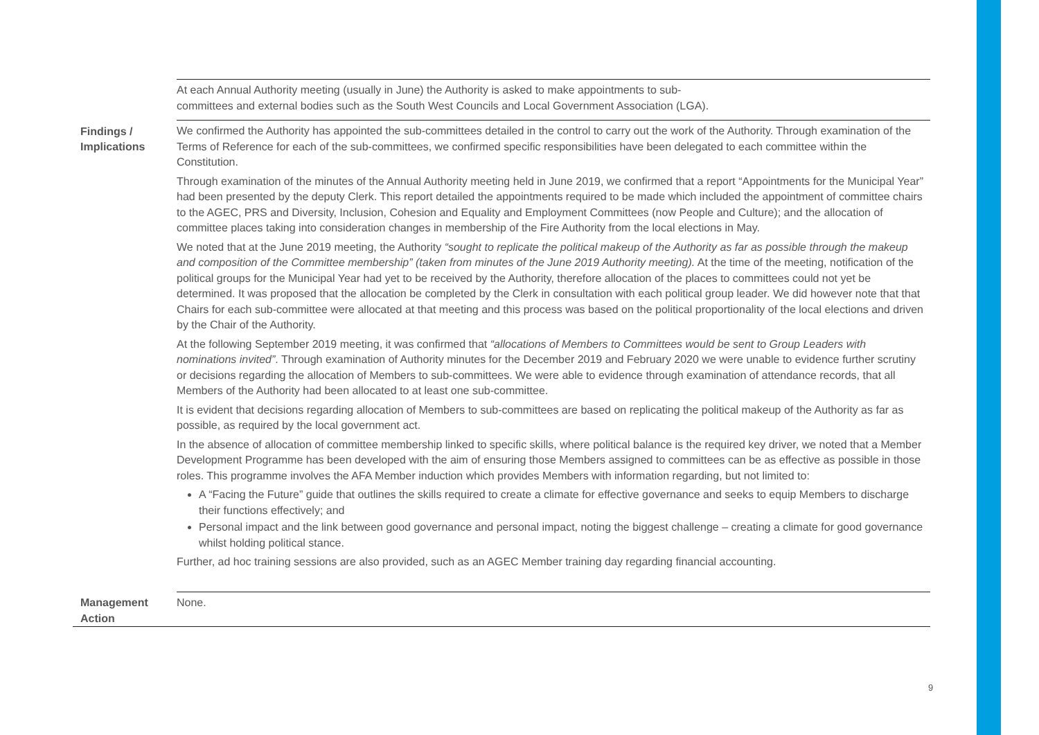| | At each Annual Authority meeting (usually in June) the Authority is asked to make appointments to sub- committees and external bodies such as the South West Councils and Local Government Association (LGA). |
| Findings / Implications | We confirmed the Authority has appointed the sub-committees detailed in the control to carry out the work of the Authority. Through examination of the Terms of Reference for each of the sub-committees, we confirmed specific responsibilities have been delegated to each committee within the Constitution. Through examination of the minutes of the Annual Authority meeting held in June 2019, we confirmed that a report “Appointments for the Municipal Year” had been presented by the deputy Clerk. This report detailed the appointments required to be made which included the appointment of committee chairs to the AGEC, PRS and Diversity, Inclusion, Cohesion and Equality and Employment Committees (now People and Culture); and the allocation of committee places taking into consideration changes in membership of the Fire Authority from the local elections in May. We noted that at the June 2019 meeting, the Authority “sought to replicate the political makeup of the Authority as far as possible through the makeup and composition of the Committee membership” (taken from minutes of the June 2019 Authority meeting). At the time of the meeting, notification of the political groups for the Municipal Year had yet to be received by the Authority, therefore allocation of the places to committees could not yet be determined. It was proposed that the allocation be completed by the Clerk in consultation with each political group leader. We did however note that that Chairs for each sub-committee were allocated at that meeting and this process was based on the political proportionality of the local elections and driven by the Chair of the Authority. At the following September 2019 meeting, it was confirmed that “allocations of Members to Committees would be sent to Group Leaders with nominations invited” . Through examination of Authority minutes for the December 2019 and February 2020 we were unable to evidence further scrutiny or decisions regarding the allocation of Members to sub-committees. We were able to evidence through examination of attendance records, that all Members of the Authority had been allocated to at least one sub-committee. It is evident that decisions regarding allocation of Members to sub-committees are based on replicating the political makeup of the Authority as far as possible, as required by the local government act. In the absence of allocation of committee membership linked to specific skills, where political balance is the required key driver, we noted that a Member Development Programme has been developed with the aim of ensuring those Members assigned to committees can be as effective as possible in those roles. This programme involves the AFA Member induction which provides Members with information regarding, but not limited to: A “Facing the Future” guide that outlines the skills required to create a climate for effective governance and seeks to equip Members to discharge their functions effectively; and Personal impact and the link between good governance and personal impact, noting the biggest challenge – creating a climate for good governance whilst holding political stance. Further, ad hoc training sessions are also provided, such as an AGEC Member training day regarding financial accounting. |
| Management Action | None. |
9